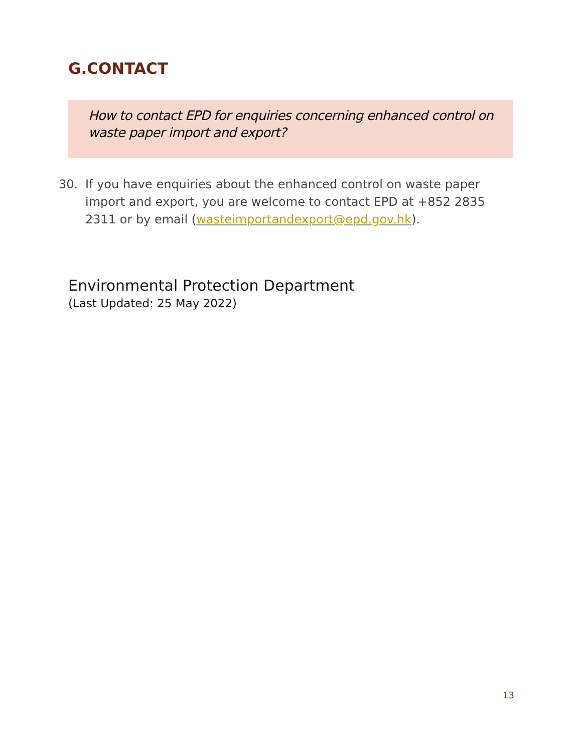G.CONTACT
How to contact EPD for enquiries concerning enhanced control on waste paper import and export?
30. If you have enquiries about the enhanced control on waste paper import and export, you are welcome to contact EPD at +852 2835 2311 or by email (wasteimportandexport@epd.gov.hk).
Environmental Protection Department
(Last Updated: 25 May 2022)
13